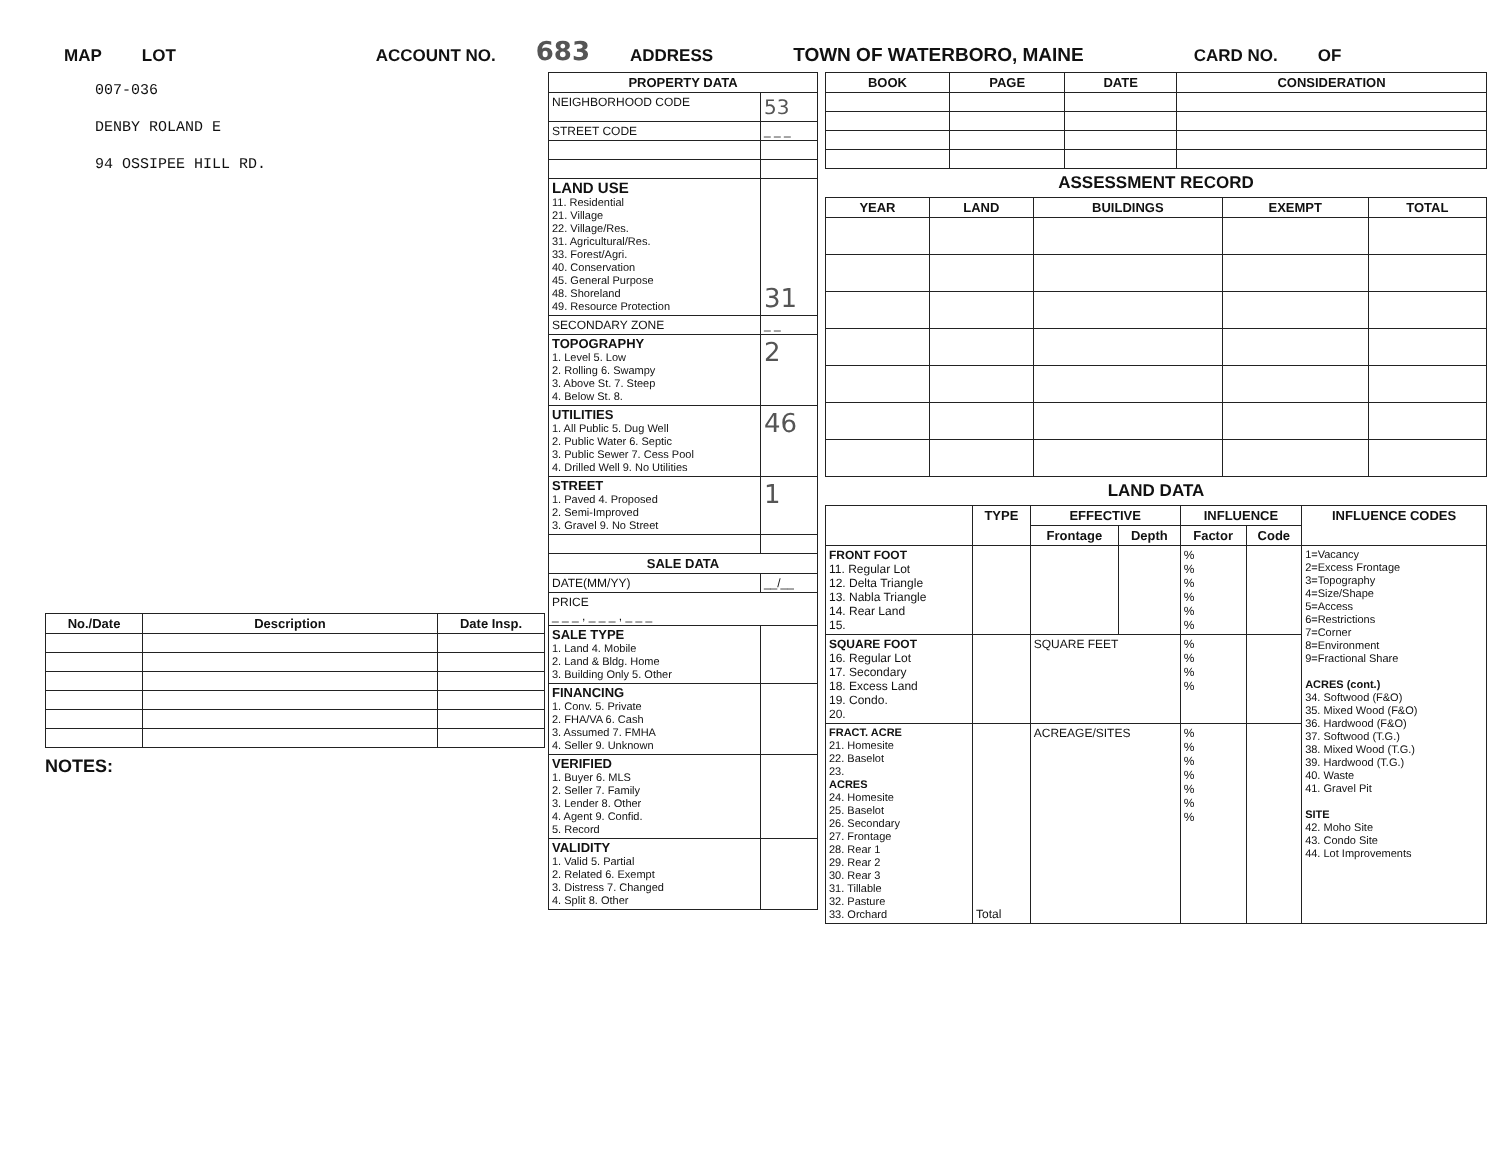MAP LOT ACCOUNT NO. 683 ADDRESS TOWN OF WATERBORO, MAINE CARD NO. OF
007-036
DENBY ROLAND E
94 OSSIPEE HILL RD.
| No./Date | Description | Date Insp. |
| --- | --- | --- |
NOTES:
| PROPERTY DATA | |
| --- | --- |
| NEIGHBORHOOD CODE | 53 |
| STREET CODE | _ _ _ |
| LAND USE 11. Residential 21. Village 22. Village/Res. 31. Agricultural/Res. 33. Forest/Agri. 40. Conservation 45. General Purpose 48. Shoreland 49. Resource Protection | 31 |
| SECONDARY ZONE | _ _ |
| TOPOGRAPHY 1. Level 5. Low 2. Rolling 6. Swampy 3. Above St. 7. Steep 4. Below St. 8. | 2 |
| UTILITIES 1. All Public 5. Dug Well 2. Public Water 6. Septic 3. Public Sewer 7. Cess Pool 4. Drilled Well 9. No Utilities | 46 |
| STREET 1. Paved 4. Proposed 2. Semi-Improved 3. Gravel 9. No Street | 1 |
| SALE DATA | |
| DATE(MM/YY) | __/__ |
| PRICE _ _ _ , _ _ _ , _ _ _ | |
| SALE TYPE 1. Land 4. Mobile 2. Land & Bldg. Home 3. Building Only 5. Other | |
| FINANCING 1. Conv. 5. Private 2. FHA/VA 6. Cash 3. Assumed 7. FMHA 4. Seller 9. Unknown | |
| VERIFIED 1. Buyer 6. MLS 2. Seller 7. Family 3. Lender 8. Other 4. Agent 9. Confid. 5. Record | |
| VALIDITY 1. Valid 5. Partial 2. Related 6. Exempt 3. Distress 7. Changed 4. Split 8. Other | |
| BOOK | PAGE | DATE | CONSIDERATION |
| --- | --- | --- | --- |
ASSESSMENT RECORD
| YEAR | LAND | BUILDINGS | EXEMPT | TOTAL |
| --- | --- | --- | --- | --- |
LAND DATA
| | TYPE | EFFECTIVE | | INFLUENCE | | INFLUENCE CODES |
| --- | --- | --- | --- | --- | --- | --- |
| | | Frontage | Depth | Factor | Code | |
| FRONT FOOT 11. Regular Lot 12. Delta Triangle 13. Nabla Triangle 14. Rear Land 15. | | | | % % % % % % | | 1=Vacancy 2=Excess Frontage 3=Topography 4=Size/Shape 5=Access 6=Restrictions 7=Corner 8=Environment 9=Fractional Share ACRES (cont.) 34. Softwood (F&O) 35. Mixed Wood (F&O) 36. Hardwood (F&O) 37. Softwood (T.G.) 38. Mixed Wood (T.G.) 39. Hardwood (T.G.) 40. Waste 41. Gravel Pit SITE 42. Moho Site 43. Condo Site 44. Lot Improvements |
| SQUARE FOOT 16. Regular Lot 17. Secondary 18. Excess Land 19. Condo. 20. | | SQUARE FEET | | % % % % | | |
| FRACT. ACRE 21. Homesite 22. Baselot 23. ACRES 24. Homesite 25. Baselot 26. Secondary 27. Frontage 28. Rear 1 29. Rear 2 30. Rear 3 31. Tillable 32. Pasture 33. Orchard | Total | ACREAGE/SITES | | % % % % % % % | | |